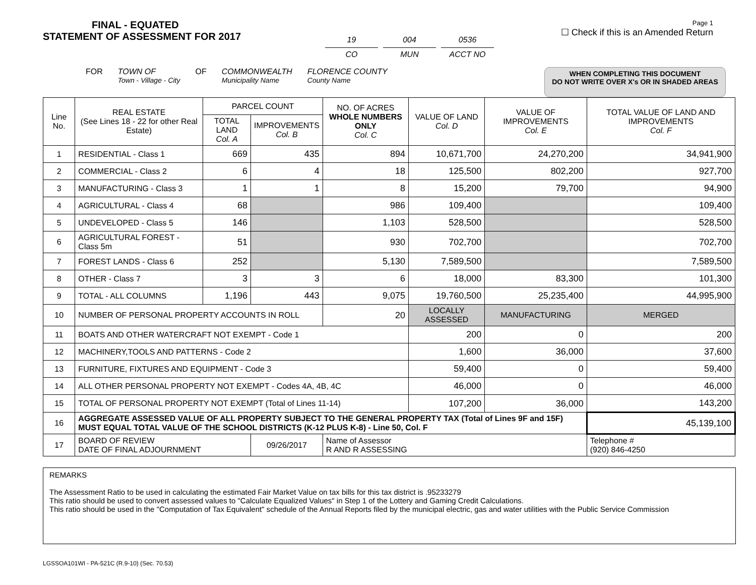FINAL - EQUATED
STATEMENT OF ASSESSMENT FOR 2017
19
CO
004
MUN
0536
ACCT NO
Page 1
☐ Check if this is an Amended Return
FOR TOWN OF
Town - Village - City
OF COMMONWEALTH
Municipality Name
FLORENCE COUNTY
County Name
WHEN COMPLETING THIS DOCUMENT
DO NOT WRITE OVER X's OR IN SHADED AREAS
| Line No. | REAL ESTATE (See Lines 18 - 22 for other Real Estate) | PARCEL COUNT | | NO. OF ACRES WHOLE NUMBERS ONLY Col. C | VALUE OF LAND Col. D | VALUE OF IMPROVEMENTS Col. E | TOTAL VALUE OF LAND AND IMPROVEMENTS Col. F |
| --- | --- | --- | --- | --- | --- | --- | --- |
| | | TOTAL LAND Col. A | IMPROVEMENTS Col. B | | | | |
| 1 | RESIDENTIAL - Class 1 | 669 | 435 | 894 | 10,671,700 | 24,270,200 | 34,941,900 |
| 2 | COMMERCIAL - Class 2 | 6 | 4 | 18 | 125,500 | 802,200 | 927,700 |
| 3 | MANUFACTURING - Class 3 | 1 | 1 | 8 | 15,200 | 79,700 | 94,900 |
| 4 | AGRICULTURAL - Class 4 | 68 | | 986 | 109,400 | | 109,400 |
| 5 | UNDEVELOPED - Class 5 | 146 | | 1,103 | 528,500 | | 528,500 |
| 6 | AGRICULTURAL FOREST - Class 5m | 51 | | 930 | 702,700 | | 702,700 |
| 7 | FOREST LANDS - Class 6 | 252 | | 5,130 | 7,589,500 | | 7,589,500 |
| 8 | OTHER - Class 7 | 3 | 3 | 6 | 18,000 | 83,300 | 101,300 |
| 9 | TOTAL - ALL COLUMNS | 1,196 | 443 | 9,075 | 19,760,500 | 25,235,400 | 44,995,900 |
| 10 | NUMBER OF PERSONAL PROPERTY ACCOUNTS IN ROLL | | | 20 | LOCALLY ASSESSED | MANUFACTURING | MERGED |
| 11 | BOATS AND OTHER WATERCRAFT NOT EXEMPT - Code 1 | | | | 200 | 0 | 200 |
| 12 | MACHINERY,TOOLS AND PATTERNS - Code 2 | | | | 1,600 | 36,000 | 37,600 |
| 13 | FURNITURE, FIXTURES AND EQUIPMENT - Code 3 | | | | 59,400 | 0 | 59,400 |
| 14 | ALL OTHER PERSONAL PROPERTY NOT EXEMPT - Codes 4A, 4B, 4C | | | | 46,000 | 0 | 46,000 |
| 15 | TOTAL OF PERSONAL PROPERTY NOT EXEMPT (Total of Lines 11-14) | | | | 107,200 | 36,000 | 143,200 |
| 16 | AGGREGATE ASSESSED VALUE OF ALL PROPERTY SUBJECT TO THE GENERAL PROPERTY TAX (Total of Lines 9F and 15F) MUST EQUAL TOTAL VALUE OF THE SCHOOL DISTRICTS (K-12 PLUS K-8) - Line 50, Col. F | | | | | | 45,139,100 |
| 17 | BOARD OF REVIEW DATE OF FINAL ADJOURNMENT | | 09/26/2017 | Name of Assessor R AND R ASSESSING | | | Telephone # (920) 846-4250 |
REMARKS
The Assessment Ratio to be used in calculating the estimated Fair Market Value on tax bills for this tax district is .95233279
This ratio should be used to convert assessed values to "Calculate Equalized Values" in Step 1 of the Lottery and Gaming Credit Calculations.
This ratio should be used in the "Computation of Tax Equivalent" schedule of the Annual Reports filed by the municipal electric, gas and water utilities with the Public Service Commission
LGSSOA101WI - PA-521C (R.9-10) (Sec. 70.53)